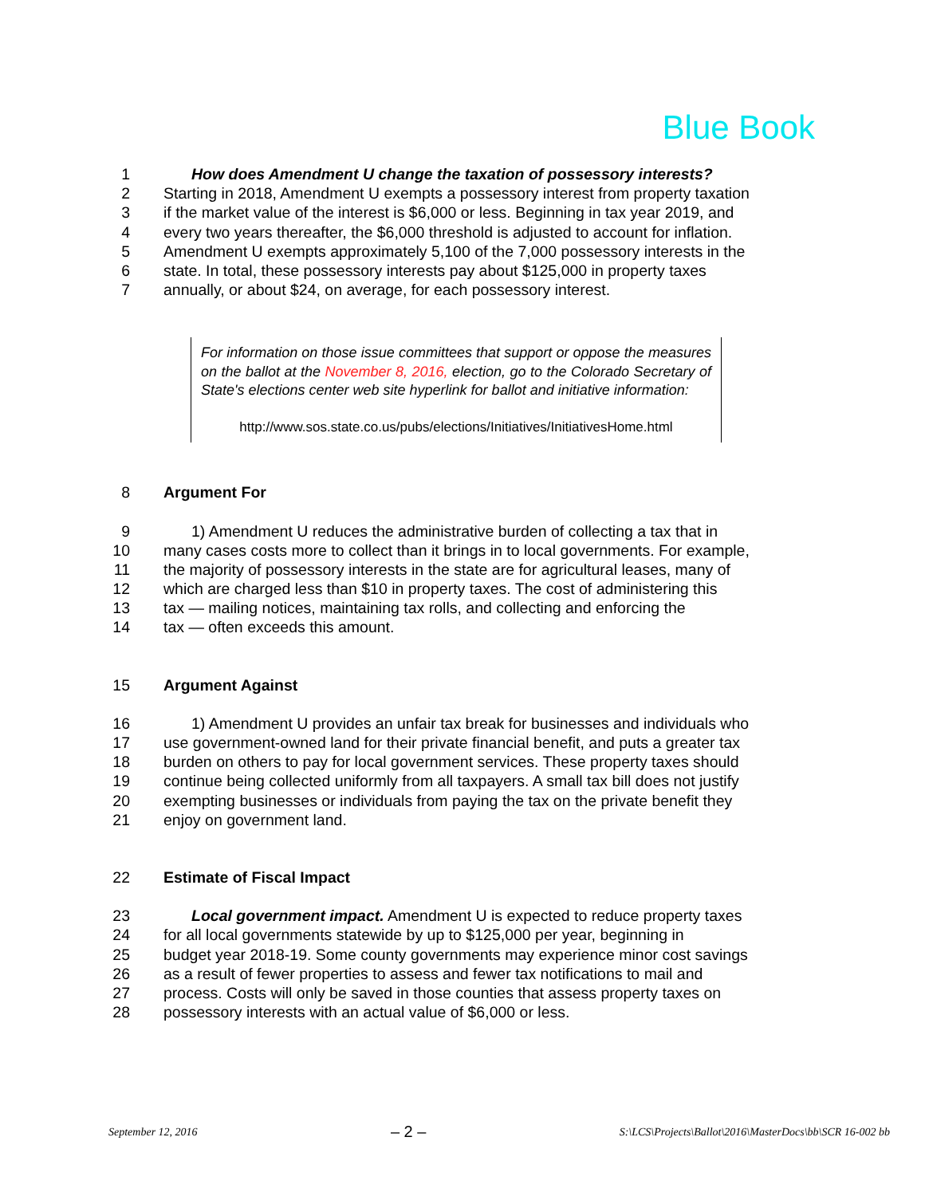Blue Book
1 How does Amendment U change the taxation of possessory interests?
2 Starting in 2018, Amendment U exempts a possessory interest from property taxation
3 if the market value of the interest is $6,000 or less. Beginning in tax year 2019, and
4 every two years thereafter, the $6,000 threshold is adjusted to account for inflation.
5 Amendment U exempts approximately 5,100 of the 7,000 possessory interests in the
6 state. In total, these possessory interests pay about $125,000 in property taxes
7 annually, or about $24, on average, for each possessory interest.
For information on those issue committees that support or oppose the measures on the ballot at the November 8, 2016, election, go to the Colorado Secretary of State's elections center web site hyperlink for ballot and initiative information:
http://www.sos.state.co.us/pubs/elections/Initiatives/InitiativesHome.html
8 Argument For
9 1) Amendment U reduces the administrative burden of collecting a tax that in
10 many cases costs more to collect than it brings in to local governments. For example,
11 the majority of possessory interests in the state are for agricultural leases, many of
12 which are charged less than $10 in property taxes. The cost of administering this
13 tax — mailing notices, maintaining tax rolls, and collecting and enforcing the
14 tax — often exceeds this amount.
15 Argument Against
16 1) Amendment U provides an unfair tax break for businesses and individuals who
17 use government-owned land for their private financial benefit, and puts a greater tax
18 burden on others to pay for local government services. These property taxes should
19 continue being collected uniformly from all taxpayers. A small tax bill does not justify
20 exempting businesses or individuals from paying the tax on the private benefit they
21 enjoy on government land.
22 Estimate of Fiscal Impact
23 Local government impact. Amendment U is expected to reduce property taxes
24 for all local governments statewide by up to $125,000 per year, beginning in
25 budget year 2018-19. Some county governments may experience minor cost savings
26 as a result of fewer properties to assess and fewer tax notifications to mail and
27 process. Costs will only be saved in those counties that assess property taxes on
28 possessory interests with an actual value of $6,000 or less.
September 12, 2016 – 2 – S:\LCS\Projects\Ballot\2016\MasterDocs\bb\SCR 16-002 bb